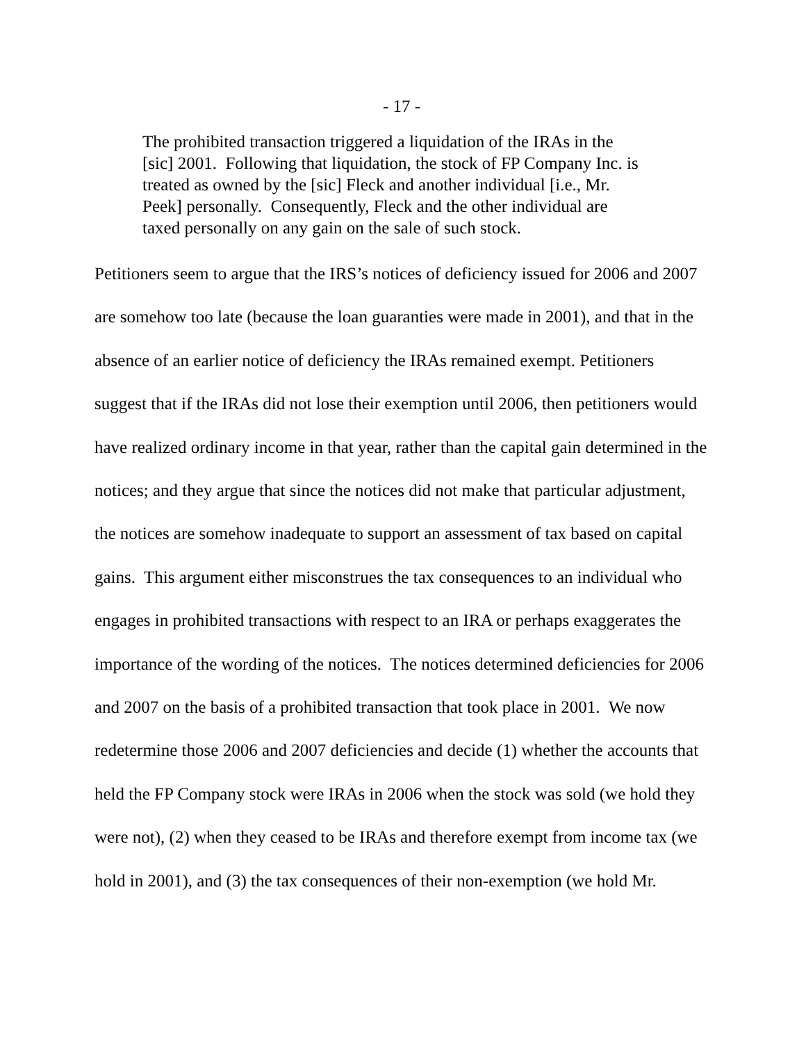- 17 -
The prohibited transaction triggered a liquidation of the IRAs in the [sic] 2001. Following that liquidation, the stock of FP Company Inc. is treated as owned by the [sic] Fleck and another individual [i.e., Mr. Peek] personally. Consequently, Fleck and the other individual are taxed personally on any gain on the sale of such stock.
Petitioners seem to argue that the IRS’s notices of deficiency issued for 2006 and 2007 are somehow too late (because the loan guaranties were made in 2001), and that in the absence of an earlier notice of deficiency the IRAs remained exempt. Petitioners suggest that if the IRAs did not lose their exemption until 2006, then petitioners would have realized ordinary income in that year, rather than the capital gain determined in the notices; and they argue that since the notices did not make that particular adjustment, the notices are somehow inadequate to support an assessment of tax based on capital gains. This argument either misconstrues the tax consequences to an individual who engages in prohibited transactions with respect to an IRA or perhaps exaggerates the importance of the wording of the notices. The notices determined deficiencies for 2006 and 2007 on the basis of a prohibited transaction that took place in 2001. We now redetermine those 2006 and 2007 deficiencies and decide (1) whether the accounts that held the FP Company stock were IRAs in 2006 when the stock was sold (we hold they were not), (2) when they ceased to be IRAs and therefore exempt from income tax (we hold in 2001), and (3) the tax consequences of their non-exemption (we hold Mr.